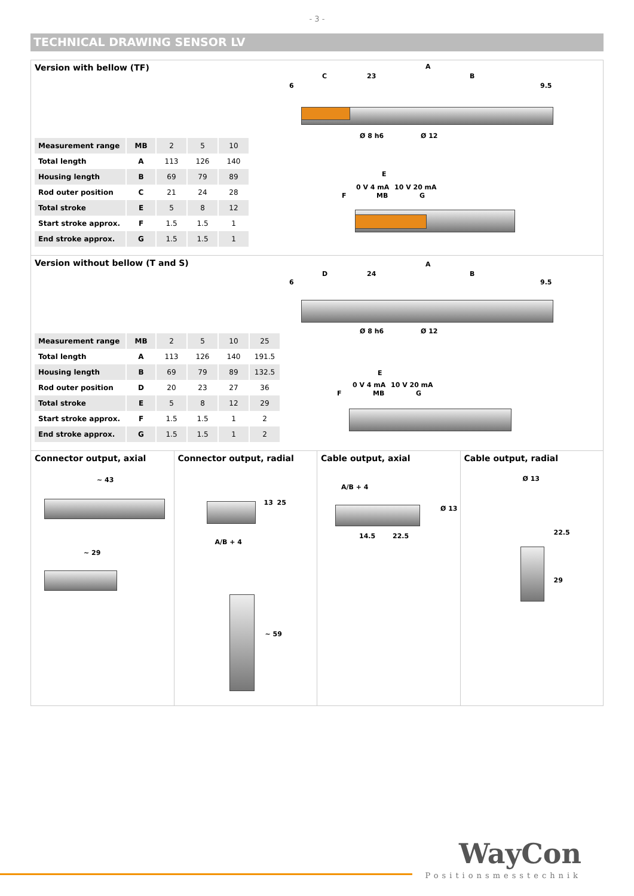- 3 -
TECHNICAL DRAWING SENSOR LV
Version with bellow (TF)
| Measurement range | MB | 2 | 5 | 10 |
| Total length | A | 113 | 126 | 140 |
| Housing length | B | 69 | 79 | 89 |
| Rod outer position | C | 21 | 24 | 28 |
| Total stroke | E | 5 | 8 | 12 |
| Start stroke approx. | F | 1.5 | 1.5 | 1 |
| End stroke approx. | G | 1.5 | 1.5 | 1 |
A
C 23 B
6 9.5
Ø 8 h6 Ø 12
E
F
0 V 4 mA
MB
10 V 20 mA
G
Version without bellow (T and S)
| Measurement range | MB | 2 | 5 | 10 | 25 |
| Total length | A | 113 | 126 | 140 | 191.5 |
| Housing length | B | 69 | 79 | 89 | 132.5 |
| Rod outer position | D | 20 | 23 | 27 | 36 |
| Total stroke | E | 5 | 8 | 12 | 29 |
| Start stroke approx. | F | 1.5 | 1.5 | 1 | 2 |
| End stroke approx. | G | 1.5 | 1.5 | 1 | 2 |
A
D 24 B
6 9.5
Ø 8 h6 Ø 12
E
F
0 V 4 mA
MB
10 V 20 mA
G
Connector output, axial
~ 43
~ 29
Connector output, radial
13 25
A/B + 4
~ 59
Cable output, axial
A/B + 4
Ø 13
14.5 22.5
Cable output, radial
Ø 13
22.5
29
WayCon
Positionsmesstechnik